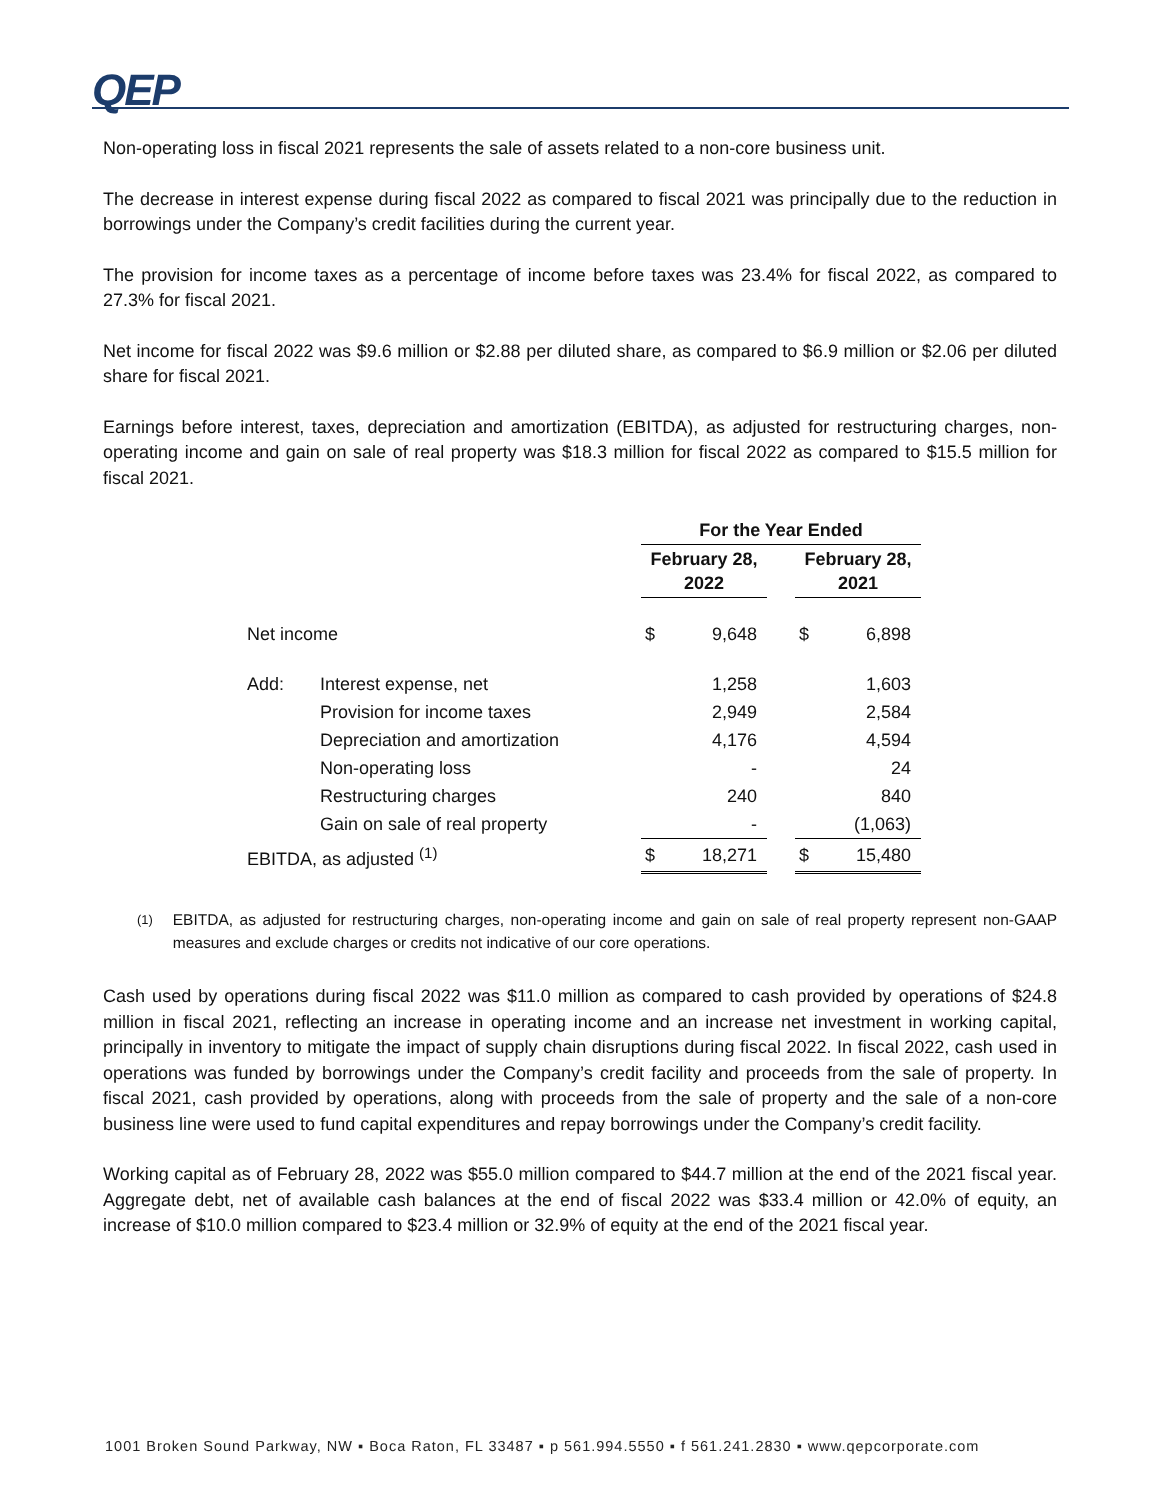QEP
Non-operating loss in fiscal 2021 represents the sale of assets related to a non-core business unit.
The decrease in interest expense during fiscal 2022 as compared to fiscal 2021 was principally due to the reduction in borrowings under the Company’s credit facilities during the current year.
The provision for income taxes as a percentage of income before taxes was 23.4% for fiscal 2022, as compared to 27.3% for fiscal 2021.
Net income for fiscal 2022 was $9.6 million or $2.88 per diluted share, as compared to $6.9 million or $2.06 per diluted share for fiscal 2021.
Earnings before interest, taxes, depreciation and amortization (EBITDA), as adjusted for restructuring charges, non-operating income and gain on sale of real property was $18.3 million for fiscal 2022 as compared to $15.5 million for fiscal 2021.
| | | For the Year Ended | | | | |
| --- | --- | --- | --- | --- | --- | --- |
| | | February 28, 2022 | | | February 28, 2021 | |
| Net income | | $ | 9,648 | | $ | 6,898 |
| Add: | Interest expense, net | | 1,258 | | | 1,603 |
| | Provision for income taxes | | 2,949 | | | 2,584 |
| | Depreciation and amortization | | 4,176 | | | 4,594 |
| | Non-operating loss | | - | | | 24 |
| | Restructuring charges | | 240 | | | 840 |
| | Gain on sale of real property | | - | | | (1,063) |
| EBITDA, as adjusted <sup>(1)</sup> | | $ | 18,271 | | $ | 15,480 |
<sup>(1)</sup> EBITDA, as adjusted for restructuring charges, non-operating income and gain on sale of real property represent non-GAAP measures and exclude charges or credits not indicative of our core operations.
Cash used by operations during fiscal 2022 was $11.0 million as compared to cash provided by operations of $24.8 million in fiscal 2021, reflecting an increase in operating income and an increase net investment in working capital, principally in inventory to mitigate the impact of supply chain disruptions during fiscal 2022. In fiscal 2022, cash used in operations was funded by borrowings under the Company’s credit facility and proceeds from the sale of property. In fiscal 2021, cash provided by operations, along with proceeds from the sale of property and the sale of a non-core business line were used to fund capital expenditures and repay borrowings under the Company’s credit facility.
Working capital as of February 28, 2022 was $55.0 million compared to $44.7 million at the end of the 2021 fiscal year. Aggregate debt, net of available cash balances at the end of fiscal 2022 was $33.4 million or 42.0% of equity, an increase of $10.0 million compared to $23.4 million or 32.9% of equity at the end of the 2021 fiscal year.
1001 Broken Sound Parkway, NW ▪ Boca Raton, FL 33487 ▪ p 561.994.5550 ▪ f 561.241.2830 ▪ www.qepcorporate.com